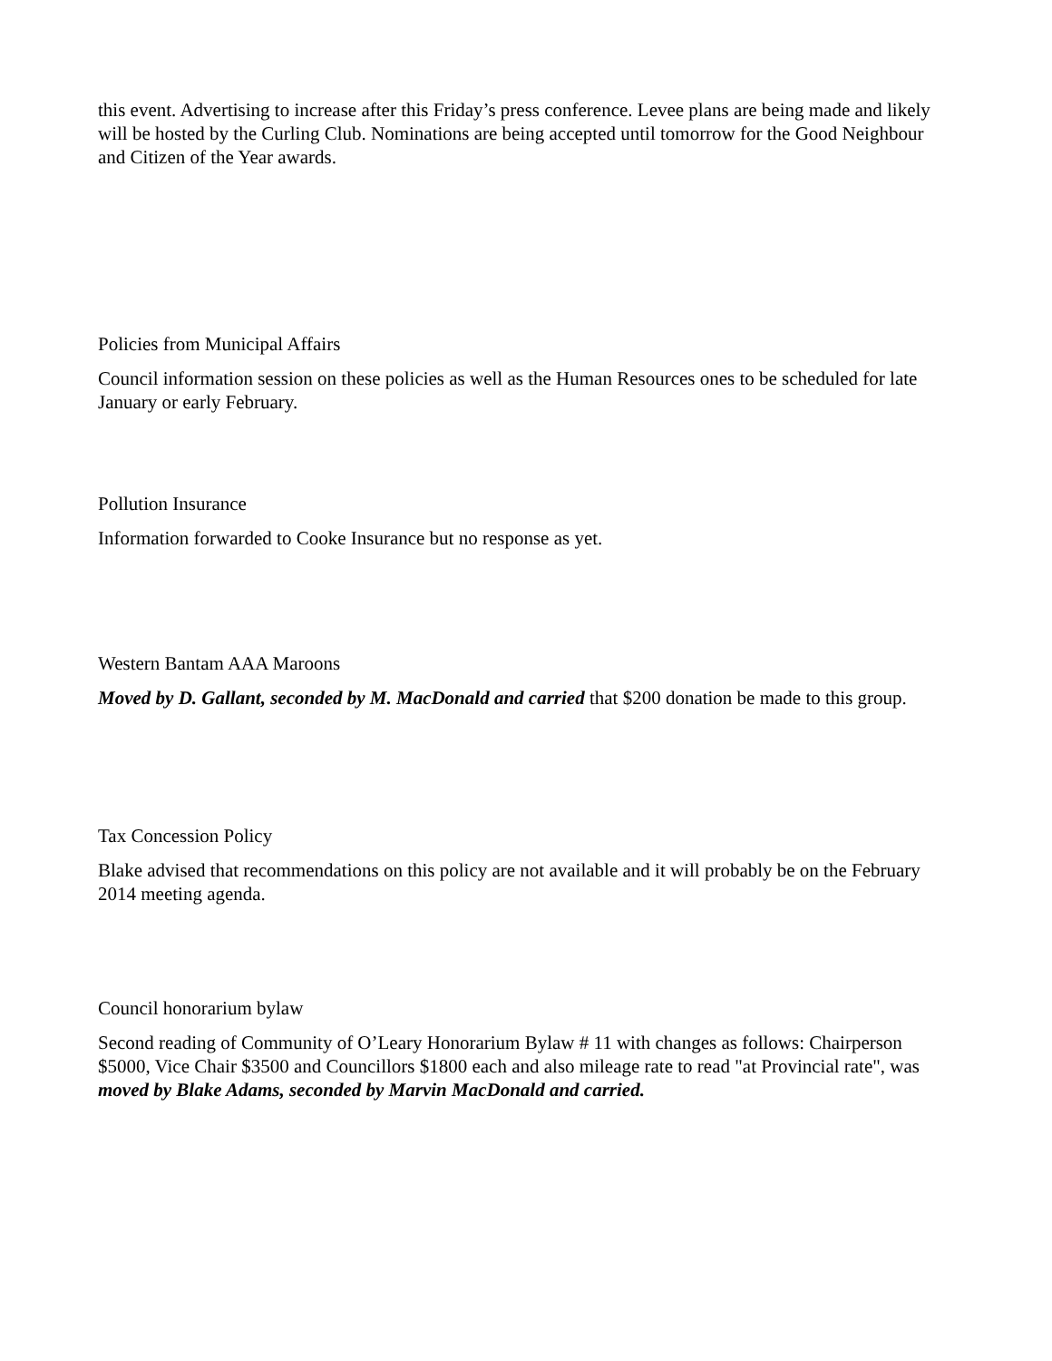this event. Advertising to increase after this Friday’s press conference. Levee plans are being made and likely will be hosted by the Curling Club. Nominations are being accepted until tomorrow for the Good Neighbour and Citizen of the Year awards.
Policies from Municipal Affairs
Council information session on these policies as well as the Human Resources ones to be scheduled for late January or early February.
Pollution Insurance
Information forwarded to Cooke Insurance but no response as yet.
Western Bantam AAA Maroons
Moved by D. Gallant, seconded by M. MacDonald and carried that $200 donation be made to this group.
Tax Concession Policy
Blake advised that recommendations on this policy are not available and it will probably be on the February 2014 meeting agenda.
Council honorarium bylaw
Second reading of Community of O’Leary Honorarium Bylaw # 11 with changes as follows: Chairperson $5000, Vice Chair $3500 and Councillors $1800 each and also mileage rate to read "at Provincial rate", was moved by Blake Adams, seconded by Marvin MacDonald and carried.